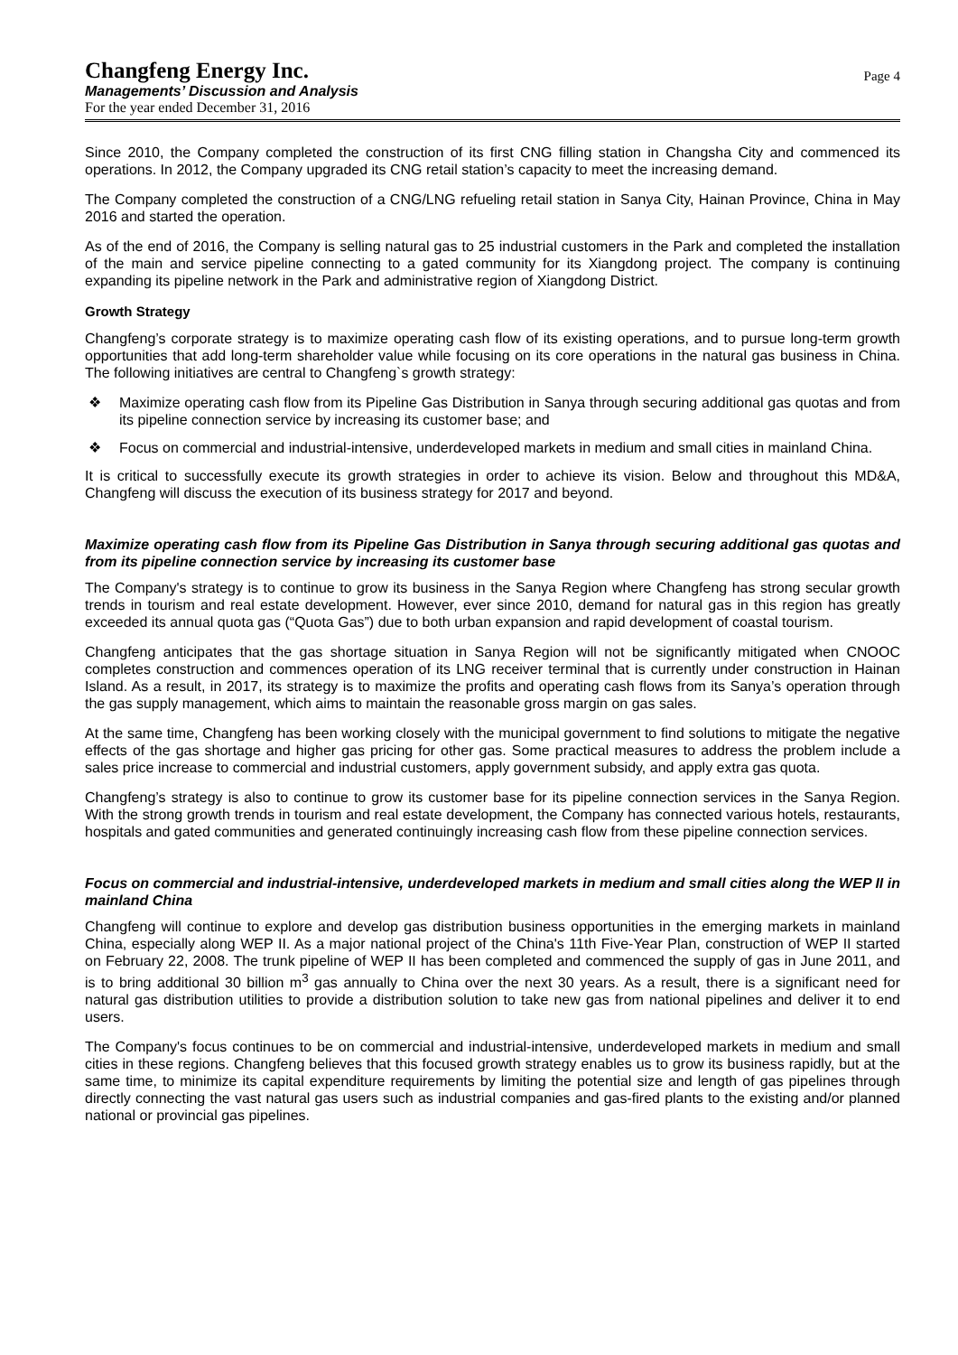Changfeng Energy Inc.
Managements’ Discussion and Analysis
For the year ended December 31, 2016
Page 4
Since 2010, the Company completed the construction of its first CNG filling station in Changsha City and commenced its operations. In 2012, the Company upgraded its CNG retail station’s capacity to meet the increasing demand.
The Company completed the construction of a CNG/LNG refueling retail station in Sanya City, Hainan Province, China in May 2016 and started the operation.
As of the end of 2016, the Company is selling natural gas to 25 industrial customers in the Park and completed the installation of the main and service pipeline connecting to a gated community for its Xiangdong project. The company is continuing expanding its pipeline network in the Park and administrative region of Xiangdong District.
Growth Strategy
Changfeng’s corporate strategy is to maximize operating cash flow of its existing operations, and to pursue long-term growth opportunities that add long-term shareholder value while focusing on its core operations in the natural gas business in China. The following initiatives are central to Changfeng`s growth strategy:
❖ Maximize operating cash flow from its Pipeline Gas Distribution in Sanya through securing additional gas quotas and from its pipeline connection service by increasing its customer base; and
❖ Focus on commercial and industrial-intensive, underdeveloped markets in medium and small cities in mainland China.
It is critical to successfully execute its growth strategies in order to achieve its vision. Below and throughout this MD&A, Changfeng will discuss the execution of its business strategy for 2017 and beyond.
Maximize operating cash flow from its Pipeline Gas Distribution in Sanya through securing additional gas quotas and from its pipeline connection service by increasing its customer base
The Company's strategy is to continue to grow its business in the Sanya Region where Changfeng has strong secular growth trends in tourism and real estate development. However, ever since 2010, demand for natural gas in this region has greatly exceeded its annual quota gas (“Quota Gas”) due to both urban expansion and rapid development of coastal tourism.
Changfeng anticipates that the gas shortage situation in Sanya Region will not be significantly mitigated when CNOOC completes construction and commences operation of its LNG receiver terminal that is currently under construction in Hainan Island. As a result, in 2017, its strategy is to maximize the profits and operating cash flows from its Sanya’s operation through the gas supply management, which aims to maintain the reasonable gross margin on gas sales.
At the same time, Changfeng has been working closely with the municipal government to find solutions to mitigate the negative effects of the gas shortage and higher gas pricing for other gas. Some practical measures to address the problem include a sales price increase to commercial and industrial customers, apply government subsidy, and apply extra gas quota.
Changfeng’s strategy is also to continue to grow its customer base for its pipeline connection services in the Sanya Region. With the strong growth trends in tourism and real estate development, the Company has connected various hotels, restaurants, hospitals and gated communities and generated continuingly increasing cash flow from these pipeline connection services.
Focus on commercial and industrial-intensive, underdeveloped markets in medium and small cities along the WEP II in mainland China
Changfeng will continue to explore and develop gas distribution business opportunities in the emerging markets in mainland China, especially along WEP II. As a major national project of the China's 11th Five-Year Plan, construction of WEP II started on February 22, 2008. The trunk pipeline of WEP II has been completed and commenced the supply of gas in June 2011, and is to bring additional 30 billion m<sup>3</sup> gas annually to China over the next 30 years. As a result, there is a significant need for natural gas distribution utilities to provide a distribution solution to take new gas from national pipelines and deliver it to end users.
The Company's focus continues to be on commercial and industrial-intensive, underdeveloped markets in medium and small cities in these regions. Changfeng believes that this focused growth strategy enables us to grow its business rapidly, but at the same time, to minimize its capital expenditure requirements by limiting the potential size and length of gas pipelines through directly connecting the vast natural gas users such as industrial companies and gas-fired plants to the existing and/or planned national or provincial gas pipelines.